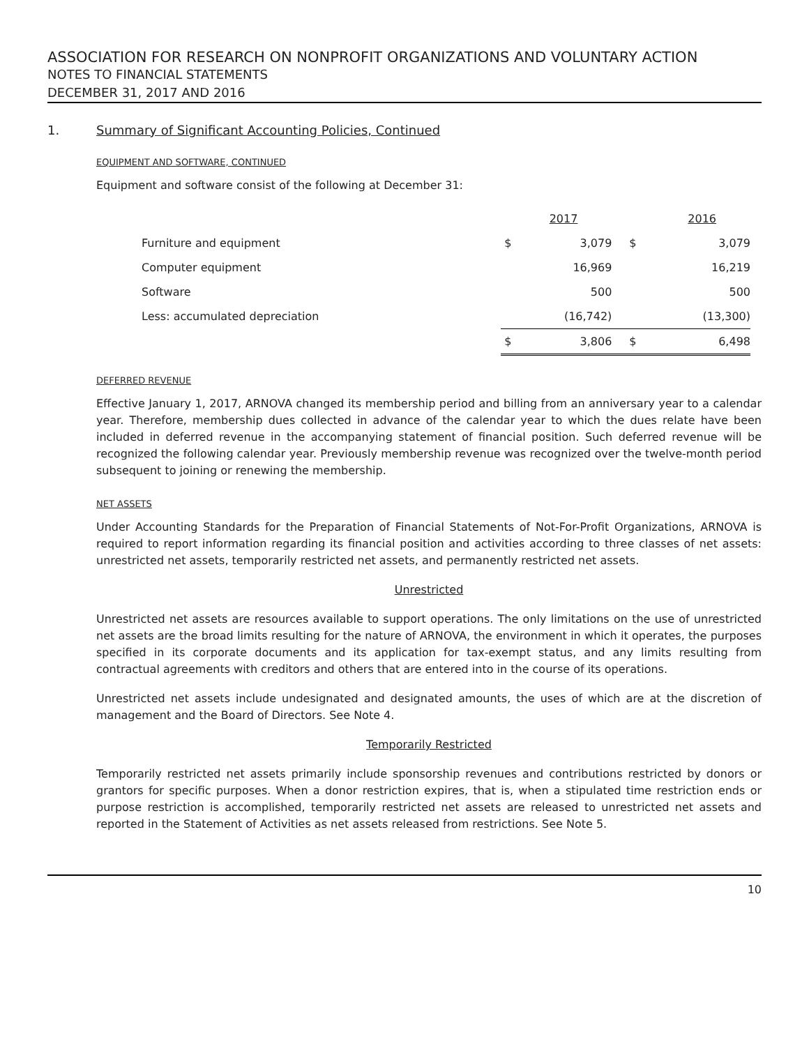ASSOCIATION FOR RESEARCH ON NONPROFIT ORGANIZATIONS AND VOLUNTARY ACTION
NOTES TO FINANCIAL STATEMENTS
DECEMBER 31, 2017 AND 2016
1. Summary of Significant Accounting Policies, Continued
EQUIPMENT AND SOFTWARE, CONTINUED
Equipment and software consist of the following at December 31:
| | | 2017 | | 2016 |
| --- | --- | --- | --- | --- |
| Furniture and equipment | $ | 3,079 | $ | 3,079 |
| Computer equipment | | 16,969 | | 16,219 |
| Software | | 500 | | 500 |
| Less: accumulated depreciation | | (16,742) | | (13,300) |
| | $ | 3,806 | $ | 6,498 |
DEFERRED REVENUE
Effective January 1, 2017, ARNOVA changed its membership period and billing from an anniversary year to a calendar year. Therefore, membership dues collected in advance of the calendar year to which the dues relate have been included in deferred revenue in the accompanying statement of financial position. Such deferred revenue will be recognized the following calendar year. Previously membership revenue was recognized over the twelve-month period subsequent to joining or renewing the membership.
NET ASSETS
Under Accounting Standards for the Preparation of Financial Statements of Not-For-Profit Organizations, ARNOVA is required to report information regarding its financial position and activities according to three classes of net assets: unrestricted net assets, temporarily restricted net assets, and permanently restricted net assets.
Unrestricted
Unrestricted net assets are resources available to support operations. The only limitations on the use of unrestricted net assets are the broad limits resulting for the nature of ARNOVA, the environment in which it operates, the purposes specified in its corporate documents and its application for tax-exempt status, and any limits resulting from contractual agreements with creditors and others that are entered into in the course of its operations.
Unrestricted net assets include undesignated and designated amounts, the uses of which are at the discretion of management and the Board of Directors. See Note 4.
Temporarily Restricted
Temporarily restricted net assets primarily include sponsorship revenues and contributions restricted by donors or grantors for specific purposes. When a donor restriction expires, that is, when a stipulated time restriction ends or purpose restriction is accomplished, temporarily restricted net assets are released to unrestricted net assets and reported in the Statement of Activities as net assets released from restrictions. See Note 5.
10